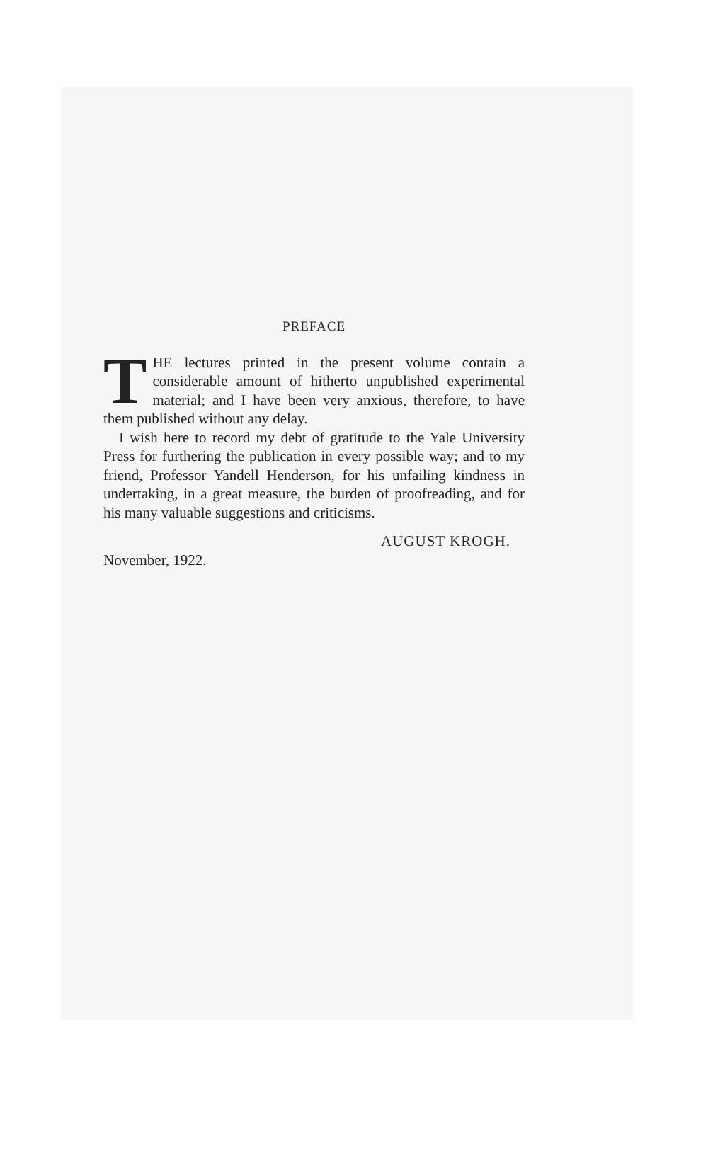PREFACE
THE lectures printed in the present volume contain a considerable amount of hitherto unpublished experimental material; and I have been very anxious, therefore, to have them published without any delay.
I wish here to record my debt of gratitude to the Yale University Press for furthering the publication in every possible way; and to my friend, Professor Yandell Henderson, for his unfailing kindness in undertaking, in a great measure, the burden of proofreading, and for his many valuable suggestions and criticisms.
AUGUST KROGH.
November, 1922.